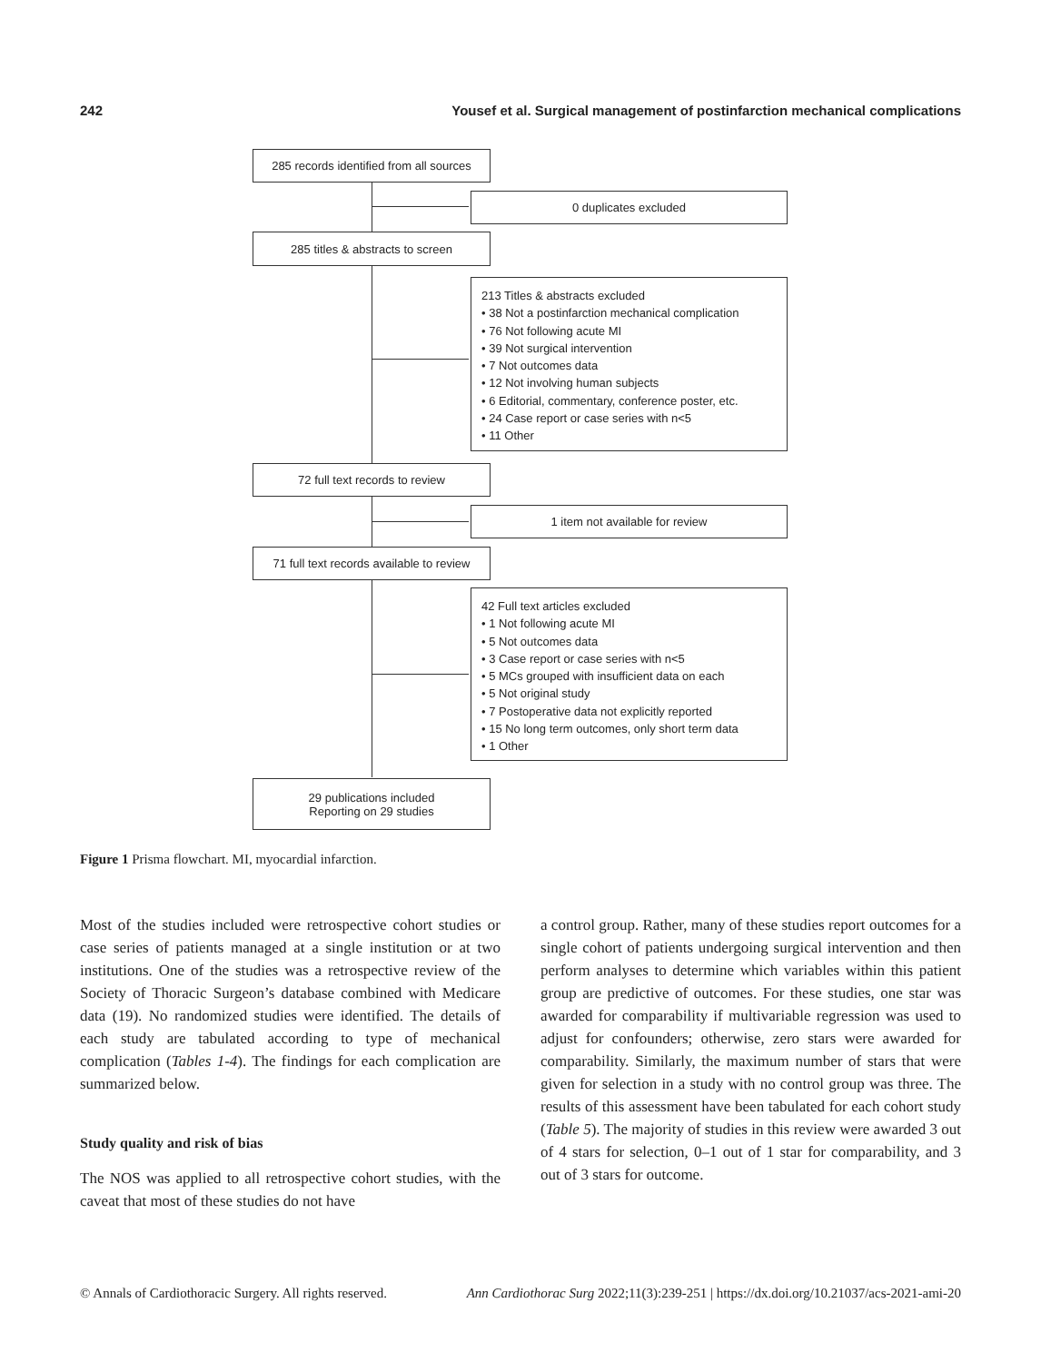242 Yousef et al. Surgical management of postinfarction mechanical complications
285 records identified from all sources
0 duplicates excluded
285 titles & abstracts to screen
213 Titles & abstracts excluded
• 38 Not a postinfarction mechanical complication
• 76 Not following acute MI
• 39 Not surgical intervention
• 7 Not outcomes data
• 12 Not involving human subjects
• 6 Editorial, commentary, conference poster, etc.
• 24 Case report or case series with n<5
• 11 Other
72 full text records to review
1 item not available for review
71 full text records available to review
42 Full text articles excluded
• 1 Not following acute MI
• 5 Not outcomes data
• 3 Case report or case series with n<5
• 5 MCs grouped with insufficient data on each
• 5 Not original study
• 7 Postoperative data not explicitly reported
• 15 No long term outcomes, only short term data
• 1 Other
29 publications included
Reporting on 29 studies
Figure 1 Prisma flowchart. MI, myocardial infarction.
Most of the studies included were retrospective cohort studies or case series of patients managed at a single institution or at two institutions. One of the studies was a retrospective review of the Society of Thoracic Surgeon’s database combined with Medicare data (19). No randomized studies were identified. The details of each study are tabulated according to type of mechanical complication (Tables 1-4). The findings for each complication are summarized below.
Study quality and risk of bias
The NOS was applied to all retrospective cohort studies, with the caveat that most of these studies do not have
a control group. Rather, many of these studies report outcomes for a single cohort of patients undergoing surgical intervention and then perform analyses to determine which variables within this patient group are predictive of outcomes. For these studies, one star was awarded for comparability if multivariable regression was used to adjust for confounders; otherwise, zero stars were awarded for comparability. Similarly, the maximum number of stars that were given for selection in a study with no control group was three. The results of this assessment have been tabulated for each cohort study (Table 5). The majority of studies in this review were awarded 3 out of 4 stars for selection, 0–1 out of 1 star for comparability, and 3 out of 3 stars for outcome.
© Annals of Cardiothoracic Surgery. All rights reserved. Ann Cardiothorac Surg 2022;11(3):239-251 | https://dx.doi.org/10.21037/acs-2021-ami-20